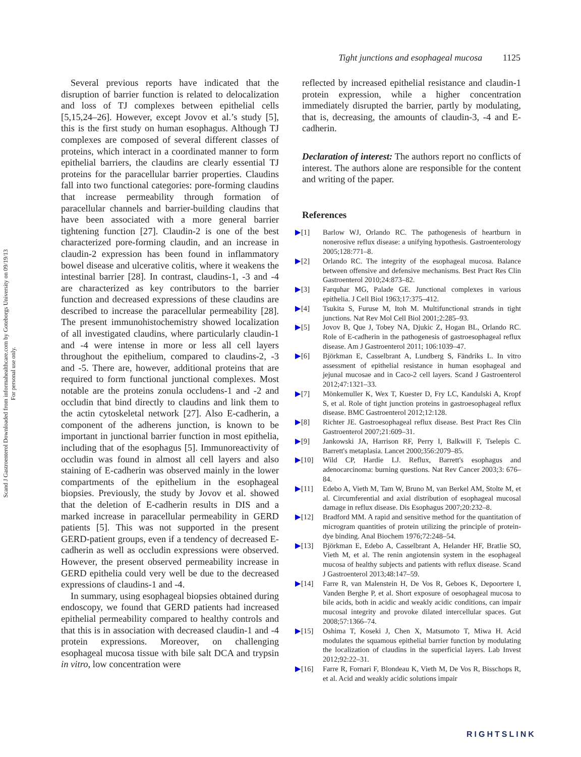Scand J Gastroenterol Downloaded from informahealthcare.com by Goteborgs University on 09/19/13
For personal use only.
Tight junctions and esophageal mucosa 1125
Several previous reports have indicated that the disruption of barrier function is related to delocalization and loss of TJ complexes between epithelial cells [5,15,24–26]. However, except Jovov et al.’s study [5], this is the first study on human esophagus. Although TJ complexes are composed of several different classes of proteins, which interact in a coordinated manner to form epithelial barriers, the claudins are clearly essential TJ proteins for the paracellular barrier properties. Claudins fall into two functional categories: pore-forming claudins that increase permeability through formation of paracellular channels and barrier-building claudins that have been associated with a more general barrier tightening function [27]. Claudin-2 is one of the best characterized pore-forming claudin, and an increase in claudin-2 expression has been found in inflammatory bowel disease and ulcerative colitis, where it weakens the intestinal barrier [28]. In contrast, claudins-1, -3 and -4 are characterized as key contributors to the barrier function and decreased expressions of these claudins are described to increase the paracellular permeability [28]. The present immunohistochemistry showed localization of all investigated claudins, where particularly claudin-1 and -4 were intense in more or less all cell layers throughout the epithelium, compared to claudins-2, -3 and -5. There are, however, additional proteins that are required to form functional junctional complexes. Most notable are the proteins zonula occludens-1 and -2 and occludin that bind directly to claudins and link them to the actin cytoskeletal network [27]. Also E-cadherin, a component of the adherens junction, is known to be important in junctional barrier function in most epithelia, including that of the esophagus [5]. Immunoreactivity of occludin was found in almost all cell layers and also staining of E-cadherin was observed mainly in the lower compartments of the epithelium in the esophageal biopsies. Previously, the study by Jovov et al. showed that the deletion of E-cadherin results in DIS and a marked increase in paracellular permeability in GERD patients [5]. This was not supported in the present GERD-patient groups, even if a tendency of decreased E-cadherin as well as occludin expressions were observed. However, the present observed permeability increase in GERD epithelia could very well be due to the decreased expressions of claudins-1 and -4.
In summary, using esophageal biopsies obtained during endoscopy, we found that GERD patients had increased epithelial permeability compared to healthy controls and that this is in association with decreased claudin-1 and -4 protein expressions. Moreover, on challenging esophageal mucosa tissue with bile salt DCA and trypsin in vitro, low concentration were
reflected by increased epithelial resistance and claudin-1 protein expression, while a higher concentration immediately disrupted the barrier, partly by modulating, that is, decreasing, the amounts of claudin-3, -4 and E-cadherin.
Declaration of interest: The authors report no conflicts of interest. The authors alone are responsible for the content and writing of the paper.
References
▶[1] Barlow WJ, Orlando RC. The pathogenesis of heartburn in nonerosive reflux disease: a unifying hypothesis. Gastroenterology 2005;128:771–8.
▶[2] Orlando RC. The integrity of the esophageal mucosa. Balance between offensive and defensive mechanisms. Best Pract Res Clin Gastroenterol 2010;24:873–82.
▶[3] Farquhar MG, Palade GE. Junctional complexes in various epithelia. J Cell Biol 1963;17:375–412.
▶[4] Tsukita S, Furuse M, Itoh M. Multifunctional strands in tight junctions. Nat Rev Mol Cell Biol 2001;2:285–93.
▶[5] Jovov B, Que J, Tobey NA, Djukic Z, Hogan BL, Orlando RC. Role of E-cadherin in the pathogenesis of gastroesophageal reflux disease. Am J Gastroenterol 2011; 106:1039–47.
▶[6] Björkman E, Casselbrant A, Lundberg S, Fändriks L. In vitro assessment of epithelial resistance in human esophageal and jejunal mucosae and in Caco-2 cell layers. Scand J Gastroenterol 2012;47:1321–33.
▶[7] Mönkemuller K, Wex T, Kuester D, Fry LC, Kandulski A, Kropf S, et al. Role of tight junction proteins in gastroesophageal reflux disease. BMC Gastroenterol 2012;12:128.
▶[8] Richter JE. Gastroesophageal reflux disease. Best Pract Res Clin Gastroenterol 2007;21:609–31.
▶[9] Jankowski JA, Harrison RF, Perry I, Balkwill F, Tselepis C. Barrett's metaplasia. Lancet 2000;356:2079–85.
▶[10] Wild CP, Hardie LJ. Reflux, Barrett's esophagus and adenocarcinoma: burning questions. Nat Rev Cancer 2003;3: 676–84.
▶[11] Edebo A, Vieth M, Tam W, Bruno M, van Berkel AM, Stolte M, et al. Circumferential and axial distribution of esophageal mucosal damage in reflux disease. Dis Esophagus 2007;20:232–8.
▶[12] Bradford MM. A rapid and sensitive method for the quantitation of microgram quantities of protein utilizing the principle of protein-dye binding. Anal Biochem 1976;72:248–54.
▶[13] Björkman E, Edebo A, Casselbrant A, Helander HF, Bratlie SO, Vieth M, et al. The renin angiotensin system in the esophageal mucosa of healthy subjects and patients with reflux disease. Scand J Gastroenterol 2013;48:147–59.
▶[14] Farre R, van Malenstein H, De Vos R, Geboes K, Depoortere I, Vanden Berghe P, et al. Short exposure of oesophageal mucosa to bile acids, both in acidic and weakly acidic conditions, can impair mucosal integrity and provoke dilated intercellular spaces. Gut 2008;57:1366–74.
▶[15] Oshima T, Koseki J, Chen X, Matsumoto T, Miwa H. Acid modulates the squamous epithelial barrier function by modulating the localization of claudins in the superficial layers. Lab Invest 2012;92:22–31.
▶[16] Farre R, Fornari F, Blondeau K, Vieth M, De Vos R, Bisschops R, et al. Acid and weakly acidic solutions impair
RIGHTSLINK